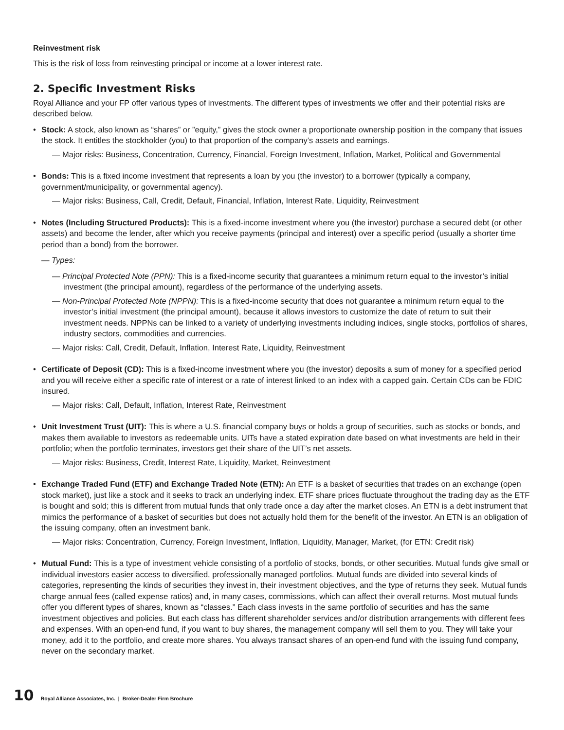Reinvestment risk
This is the risk of loss from reinvesting principal or income at a lower interest rate.
2. Specific Investment Risks
Royal Alliance and your FP offer various types of investments. The different types of investments we offer and their potential risks are described below.
• Stock: A stock, also known as “shares” or ”equity,” gives the stock owner a proportionate ownership position in the company that issues the stock. It entitles the stockholder (you) to that proportion of the company’s assets and earnings.
— Major risks: Business, Concentration, Currency, Financial, Foreign Investment, Inflation, Market, Political and Governmental
• Bonds: This is a fixed income investment that represents a loan by you (the investor) to a borrower (typically a company, government/municipality, or governmental agency).
— Major risks: Business, Call, Credit, Default, Financial, Inflation, Interest Rate, Liquidity, Reinvestment
• Notes (Including Structured Products): This is a fixed-income investment where you (the investor) purchase a secured debt (or other assets) and become the lender, after which you receive payments (principal and interest) over a specific period (usually a shorter time period than a bond) from the borrower.
— Types:
— Principal Protected Note (PPN): This is a fixed-income security that guarantees a minimum return equal to the investor’s initial investment (the principal amount), regardless of the performance of the underlying assets.
— Non-Principal Protected Note (NPPN): This is a fixed-income security that does not guarantee a minimum return equal to the investor’s initial investment (the principal amount), because it allows investors to customize the date of return to suit their investment needs. NPPNs can be linked to a variety of underlying investments including indices, single stocks, portfolios of shares, industry sectors, commodities and currencies.
— Major risks: Call, Credit, Default, Inflation, Interest Rate, Liquidity, Reinvestment
• Certificate of Deposit (CD): This is a fixed-income investment where you (the investor) deposits a sum of money for a specified period and you will receive either a specific rate of interest or a rate of interest linked to an index with a capped gain. Certain CDs can be FDIC insured.
— Major risks: Call, Default, Inflation, Interest Rate, Reinvestment
• Unit Investment Trust (UIT): This is where a U.S. financial company buys or holds a group of securities, such as stocks or bonds, and makes them available to investors as redeemable units. UITs have a stated expiration date based on what investments are held in their portfolio; when the portfolio terminates, investors get their share of the UIT’s net assets.
— Major risks: Business, Credit, Interest Rate, Liquidity, Market, Reinvestment
• Exchange Traded Fund (ETF) and Exchange Traded Note (ETN): An ETF is a basket of securities that trades on an exchange (open stock market), just like a stock and it seeks to track an underlying index. ETF share prices fluctuate throughout the trading day as the ETF is bought and sold; this is different from mutual funds that only trade once a day after the market closes. An ETN is a debt instrument that mimics the performance of a basket of securities but does not actually hold them for the benefit of the investor. An ETN is an obligation of the issuing company, often an investment bank.
— Major risks: Concentration, Currency, Foreign Investment, Inflation, Liquidity, Manager, Market, (for ETN: Credit risk)
• Mutual Fund: This is a type of investment vehicle consisting of a portfolio of stocks, bonds, or other securities. Mutual funds give small or individual investors easier access to diversified, professionally managed portfolios. Mutual funds are divided into several kinds of categories, representing the kinds of securities they invest in, their investment objectives, and the type of returns they seek. Mutual funds charge annual fees (called expense ratios) and, in many cases, commissions, which can affect their overall returns. Most mutual funds offer you different types of shares, known as “classes.” Each class invests in the same portfolio of securities and has the same investment objectives and policies. But each class has different shareholder services and/or distribution arrangements with different fees and expenses. With an open-end fund, if you want to buy shares, the management company will sell them to you. They will take your money, add it to the portfolio, and create more shares. You always transact shares of an open-end fund with the issuing fund company, never on the secondary market.
10 Royal Alliance Associates, Inc. | Broker-Dealer Firm Brochure